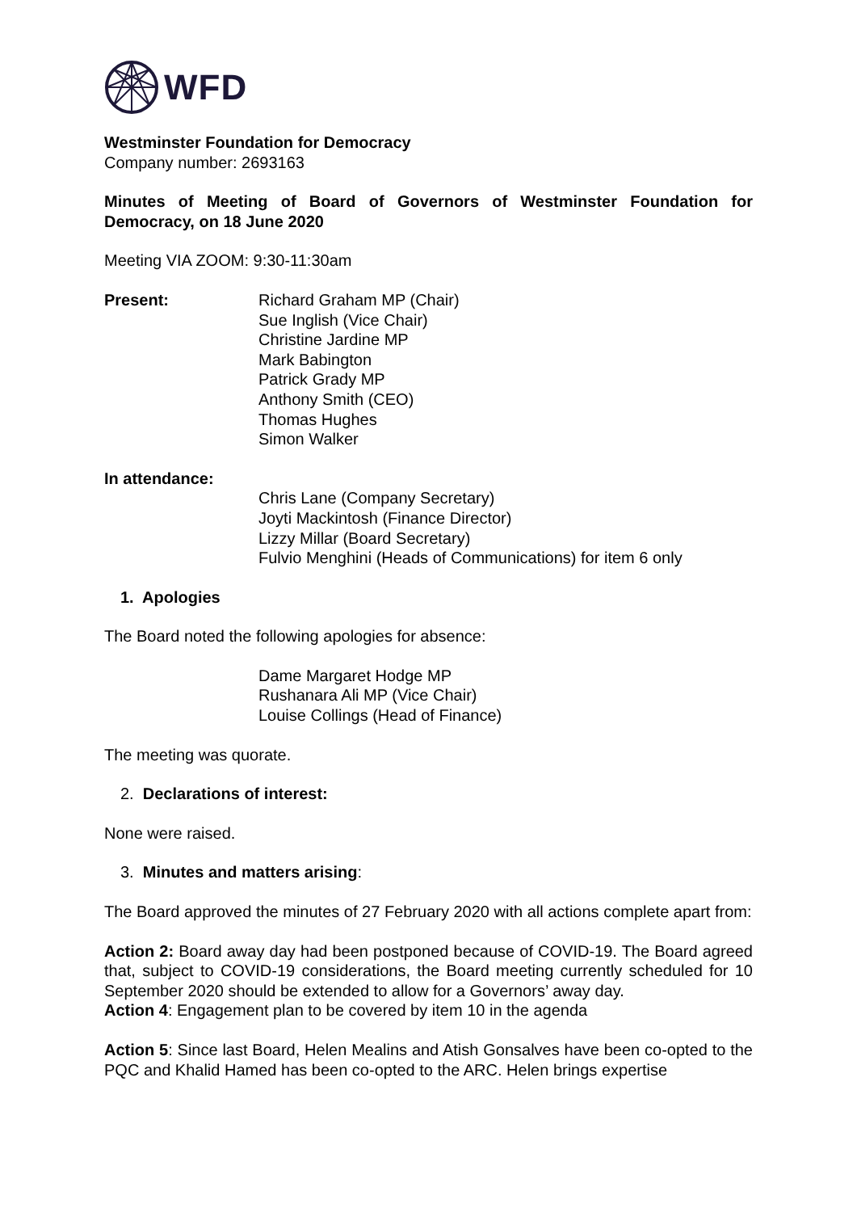WFD
Westminster Foundation for Democracy
Company number: 2693163
Minutes of Meeting of Board of Governors of Westminster Foundation for Democracy, on 18 June 2020
Meeting VIA ZOOM: 9:30-11:30am
Present: Richard Graham MP (Chair)
Sue Inglish (Vice Chair)
Christine Jardine MP
Mark Babington
Patrick Grady MP
Anthony Smith (CEO)
Thomas Hughes
Simon Walker
In attendance:
Chris Lane (Company Secretary)
Joyti Mackintosh (Finance Director)
Lizzy Millar (Board Secretary)
Fulvio Menghini (Heads of Communications) for item 6 only
1. Apologies
The Board noted the following apologies for absence:
Dame Margaret Hodge MP
Rushanara Ali MP (Vice Chair)
Louise Collings (Head of Finance)
The meeting was quorate.
2. Declarations of interest:
None were raised.
3. Minutes and matters arising:
The Board approved the minutes of 27 February 2020 with all actions complete apart from:
Action 2: Board away day had been postponed because of COVID-19. The Board agreed that, subject to COVID-19 considerations, the Board meeting currently scheduled for 10 September 2020 should be extended to allow for a Governors’ away day.
Action 4: Engagement plan to be covered by item 10 in the agenda
Action 5: Since last Board, Helen Mealins and Atish Gonsalves have been co-opted to the PQC and Khalid Hamed has been co-opted to the ARC. Helen brings expertise